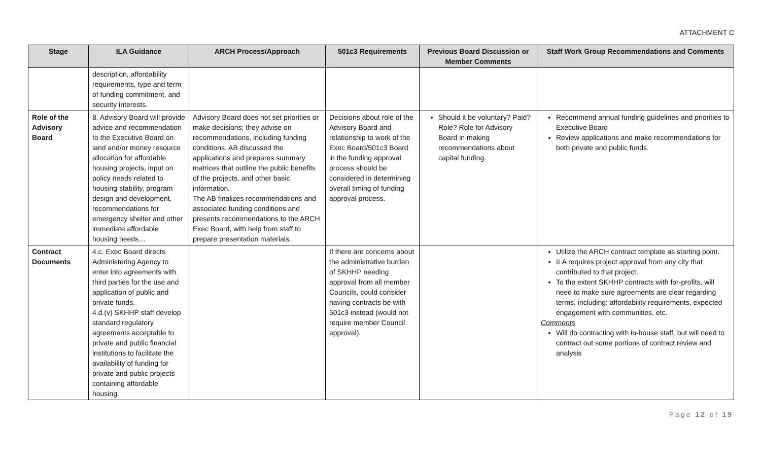ATTACHMENT C
| Stage | ILA Guidance | ARCH Process/Approach | 501c3 Requirements | Previous Board Discussion or Member Comments | Staff Work Group Recommendations and Comments |
| --- | --- | --- | --- | --- | --- |
| | description, affordability requirements, type and term of funding commitment, and security interests. | | | | |
| Role of the Advisory Board | 8. Advisory Board will provide advice and recommendation to the Executive Board on land and/or money resource allocation for affordable housing projects, input on policy needs related to housing stability, program design and development, recommendations for emergency shelter and other immediate affordable housing needs… | Advisory Board does not set priorities or make decisions; they advise on recommendations, including funding conditions. AB discussed the applications and prepares summary matrices that outline the public benefits of the projects, and other basic information. The AB finalizes recommendations and associated funding conditions and presents recommendations to the ARCH Exec Board, with help from staff to prepare presentation materials. | Decisions about role of the Advisory Board and relationship to work of the Exec Board/501c3 Board in the funding approval process should be considered in determining overall timing of funding approval process. | Should it be voluntary? Paid? Role? Role for Advisory Board in making recommendations about capital funding. | Recommend annual funding guidelines and priorities to Executive Board Review applications and make recommendations for both private and public funds. |
| Contract Documents | 4.c. Exec Board directs Administering Agency to enter into agreements with third parties for the use and application of public and private funds. 4.d.(v) SKHHP staff develop standard regulatory agreements acceptable to private and public financial institutions to facilitate the availability of funding for private and public projects containing affordable housing. | | If there are concerns about the administrative burden of SKHHP needing approval from all member Councils, could consider having contracts be with 501c3 instead (would not require member Council approval). | | Utilize the ARCH contract template as starting point. ILA requires project approval from any city that contributed to that project. To the extent SKHHP contracts with for-profits, will need to make sure agreements are clear regarding terms, including: affordability requirements, expected engagement with communities, etc. Comments Will do contracting with in-house staff, but will need to contract out some portions of contract review and analysis |
Page 12 of 19